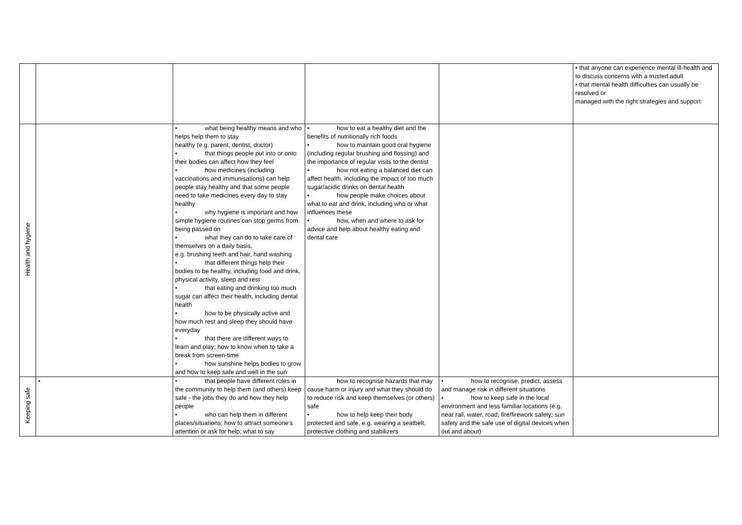| | | | | | • that anyone can experience mental ill-health and to discuss concerns with a trusted adult • that mental health difficulties can usually be resolved or managed with the right strategies and support |
| Health and hygiene | | • what being healthy means and who helps help them to stay healthy (e.g. parent, dentist, doctor) • that things people put into or onto their bodies can affect how they feel • how medicines (including vaccinations and immunisations) can help people stay healthy and that some people need to take medicines every day to stay healthy • why hygiene is important and how simple hygiene routines can stop germs from being passed on • what they can do to take care of themselves on a daily basis, e.g. brushing teeth and hair, hand washing • that different things help their bodies to be healthy, including food and drink, physical activity, sleep and rest • that eating and drinking too much sugar can affect their health, including dental health • how to be physically active and how much rest and sleep they should have everyday • that there are different ways to learn and play; how to know when to take a break from screen-time • how sunshine helps bodies to grow and how to keep safe and well in the sun | • how to eat a healthy diet and the benefits of nutritionally rich foods • how to maintain good oral hygiene (including regular brushing and flossing) and the importance of regular visits to the dentist • how not eating a balanced diet can affect health, including the impact of too much sugar/acidic drinks on dental health • how people make choices about what to eat and drink, including who or what influences these • how, when and where to ask for advice and help about healthy eating and dental care | | |
| Keeping safe | • | • that people have different roles in the community to help them (and others) keep safe - the jobs they do and how they help people • who can help them in different places/situations; how to attract someone’s attention or ask for help; what to say | how to recognise hazards that may cause harm or injury and what they should do to reduce risk and keep themselves (or others) safe • how to help keep their body protected and safe, e.g. wearing a seatbelt, protective clothing and stabilizers | • how to recognise, predict, assess and manage risk in different situations • how to keep safe in the local environment and less familiar locations (e.g. near rail, water, road; fire/firework safety; sun safety and the safe use of digital devices when out and about) | |